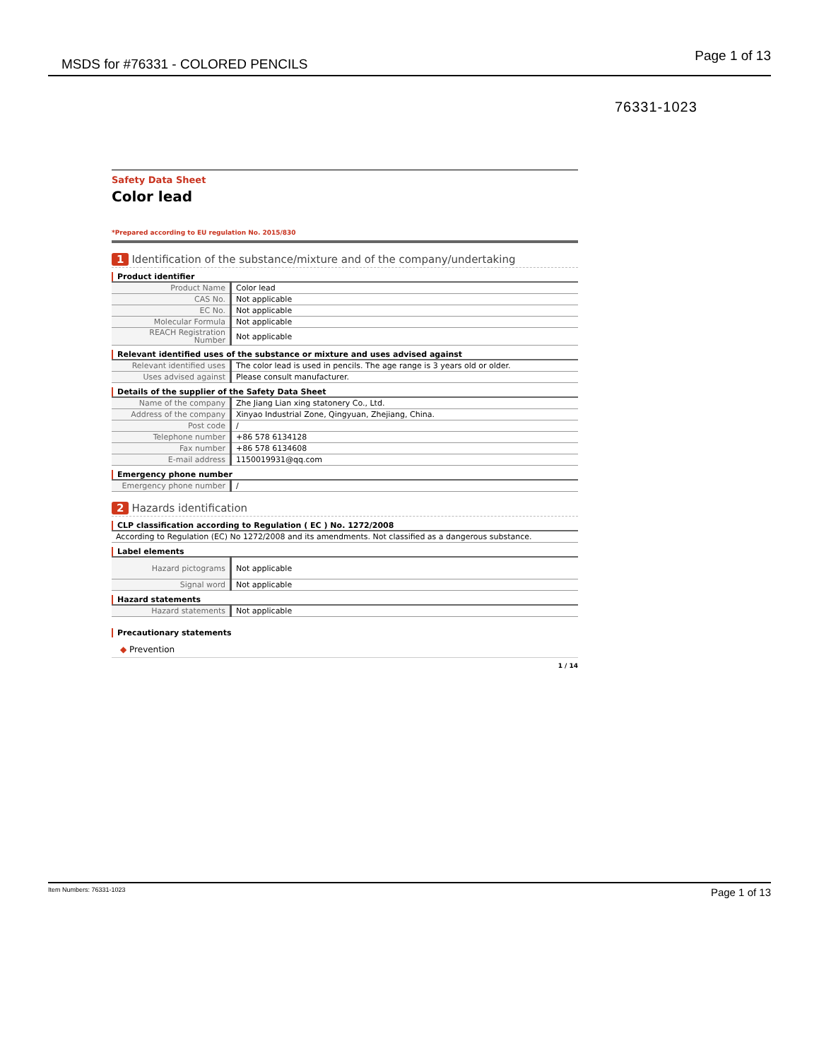MSDS for #76331 - COLORED PENCILS Page 1 of 13
76331-1023
Safety Data Sheet
Color lead
*Prepared according to EU regulation No. 2015/830
1 Identification of the substance/mixture and of the company/undertaking
Product identifier
| Product Name | Color lead |
| CAS No. | Not applicable |
| EC No. | Not applicable |
| Molecular Formula | Not applicable |
| REACH Registration Number | Not applicable |
Relevant identified uses of the substance or mixture and uses advised against
| Relevant identified uses | The color lead is used in pencils. The age range is 3 years old or older. |
| Uses advised against | Please consult manufacturer. |
Details of the supplier of the Safety Data Sheet
| Name of the company | Zhe Jiang Lian xing statonery Co., Ltd. |
| Address of the company | Xinyao Industrial Zone, Qingyuan, Zhejiang, China. |
| Post code | / |
| Telephone number | +86 578 6134128 |
| Fax number | +86 578 6134608 |
| E-mail address | 1150019931@qq.com |
Emergency phone number
| Emergency phone number | / |
2 Hazards identification
CLP classification according to Regulation ( EC ) No. 1272/2008
| According to Regulation (EC) No 1272/2008 and its amendments. Not classified as a dangerous substance. |
Label elements
| Hazard pictograms | Not applicable |
| Signal word | Not applicable |
Hazard statements
| Hazard statements | Not applicable |
Precautionary statements
◆ Prevention
1 / 14
Item Numbers: 76331-1023 Page 1 of 13